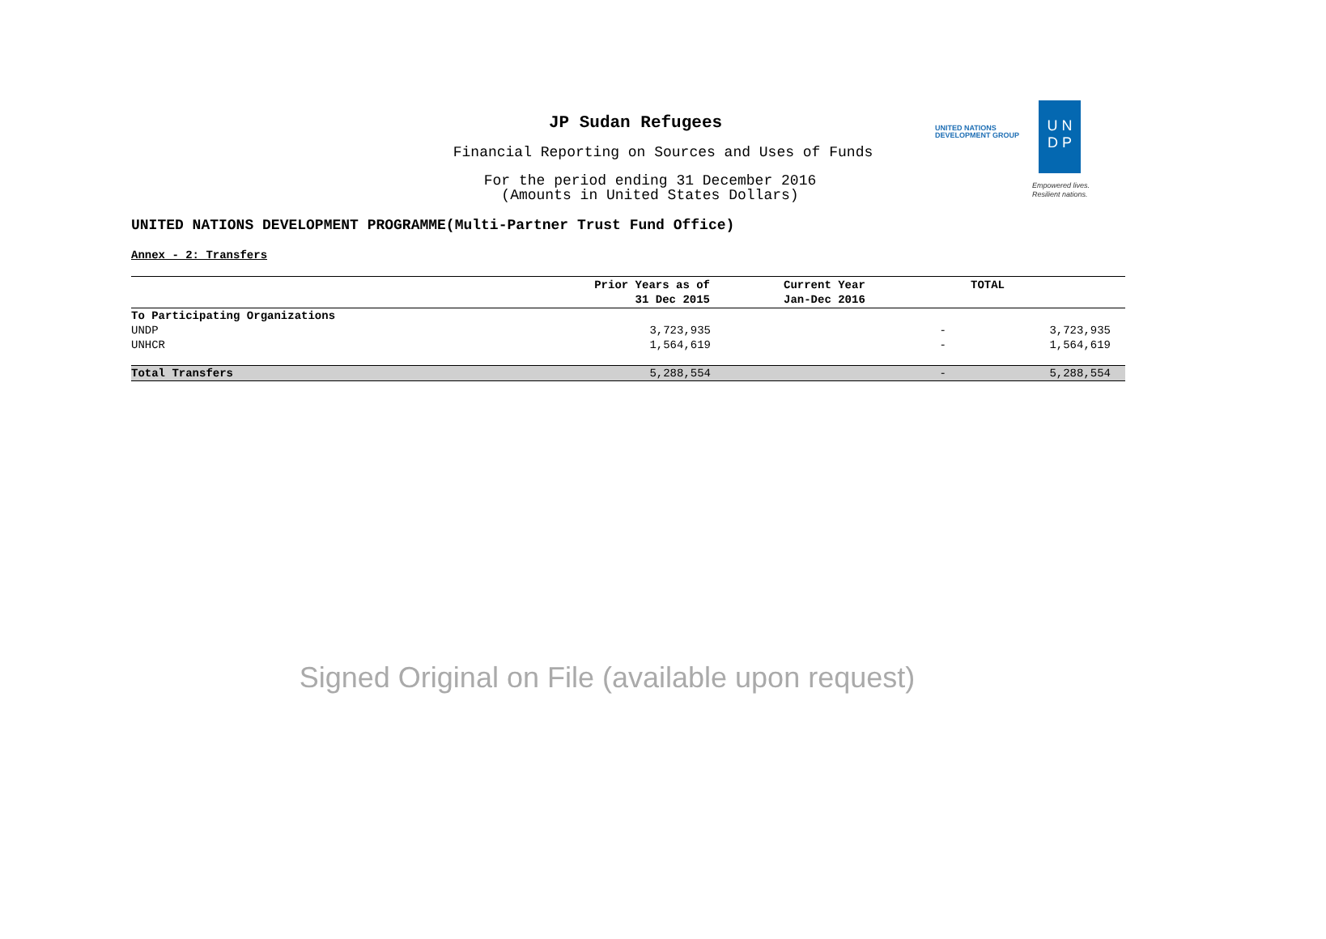JP Sudan Refugees
Financial Reporting on Sources and Uses of Funds
For the period ending 31 December 2016
(Amounts in United States Dollars)
UNITED NATIONS
DEVELOPMENT GROUP
U N
D P
Empowered lives.
Resilient nations.
UNITED NATIONS DEVELOPMENT PROGRAMME(Multi-Partner Trust Fund Office)
Annex - 2: Transfers
| | Prior Years as of 31 Dec 2015 | Current Year Jan-Dec 2016 | TOTAL |
| --- | --- | --- | --- |
| To Participating Organizations | | | |
| UNDP | 3,723,935 | - | 3,723,935 |
| UNHCR | 1,564,619 | - | 1,564,619 |
| Total Transfers | 5,288,554 | - | 5,288,554 |
Signed Original on File (available upon request)